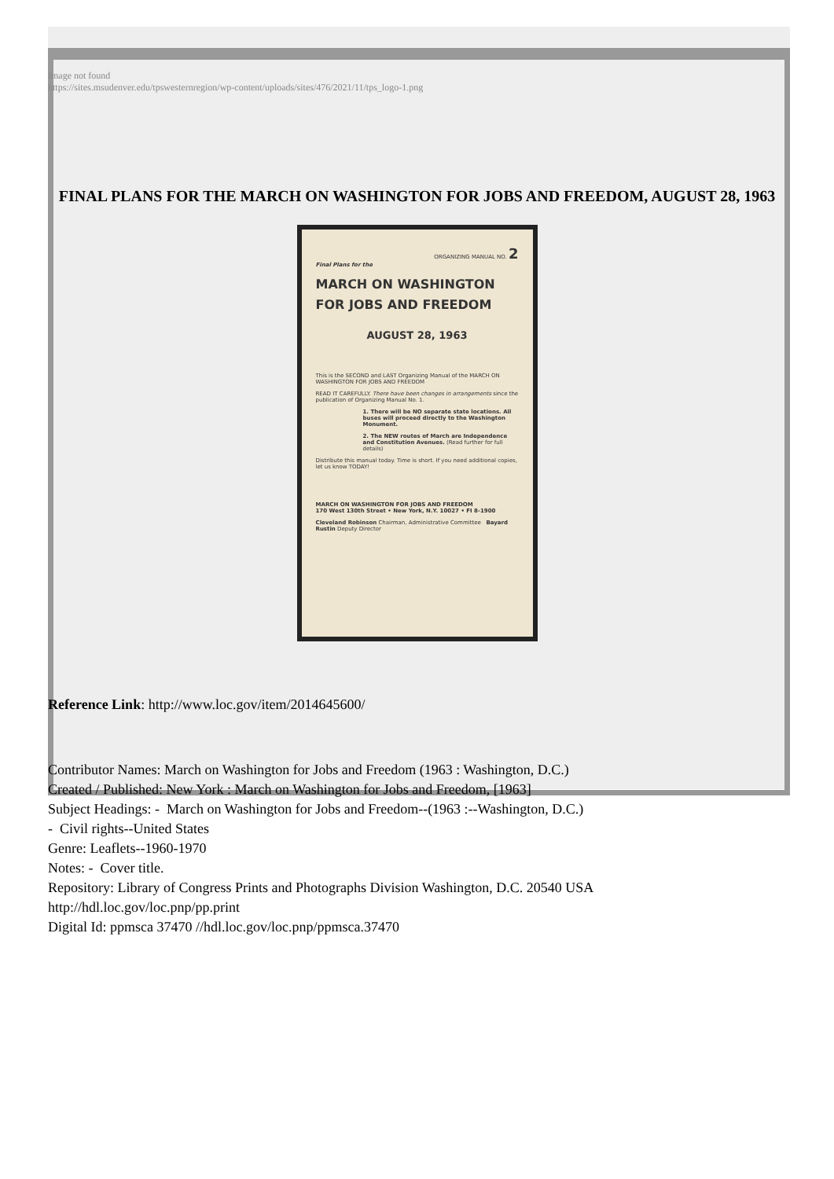Image not found
https://sites.msudenver.edu/tpswesternregion/wp-content/uploads/sites/476/2021/11/tps_logo-1.png
FINAL PLANS FOR THE MARCH ON WASHINGTON FOR JOBS AND FREEDOM, AUGUST 28, 1963
ORGANIZING MANUAL NO. 2
Final Plans for the
MARCH ON WASHINGTON
FOR JOBS AND FREEDOM
AUGUST 28, 1963
This is the SECOND and LAST Organizing Manual of the MARCH ON WASHINGTON FOR JOBS AND FREEDOM
READ IT CAREFULLY. There have been changes in arrangements since the publication of Organizing Manual No. 1.
1. There will be NO separate state locations. All buses will proceed directly to the Washington Monument.
2. The NEW routes of March are Independence and Constitution Avenues. (Read further for full details)
Distribute this manual today. Time is short. If you need additional copies, let us know TODAY!
MARCH ON WASHINGTON FOR JOBS AND FREEDOM
170 West 130th Street • New York, N.Y. 10027 • FI 8-1900
Cleveland Robinson Chairman, Administrative Committee Bayard Rustin Deputy Director
Reference Link: http://www.loc.gov/item/2014645600/
Contributor Names: March on Washington for Jobs and Freedom (1963 : Washington, D.C.)
Created / Published: New York : March on Washington for Jobs and Freedom, [1963]
Subject Headings: - March on Washington for Jobs and Freedom--(1963 :--Washington, D.C.)
- Civil rights--United States
Genre: Leaflets--1960-1970
Notes: - Cover title.
Repository: Library of Congress Prints and Photographs Division Washington, D.C. 20540 USA http://hdl.loc.gov/loc.pnp/pp.print
Digital Id: ppmsca 37470 //hdl.loc.gov/loc.pnp/ppmsca.37470